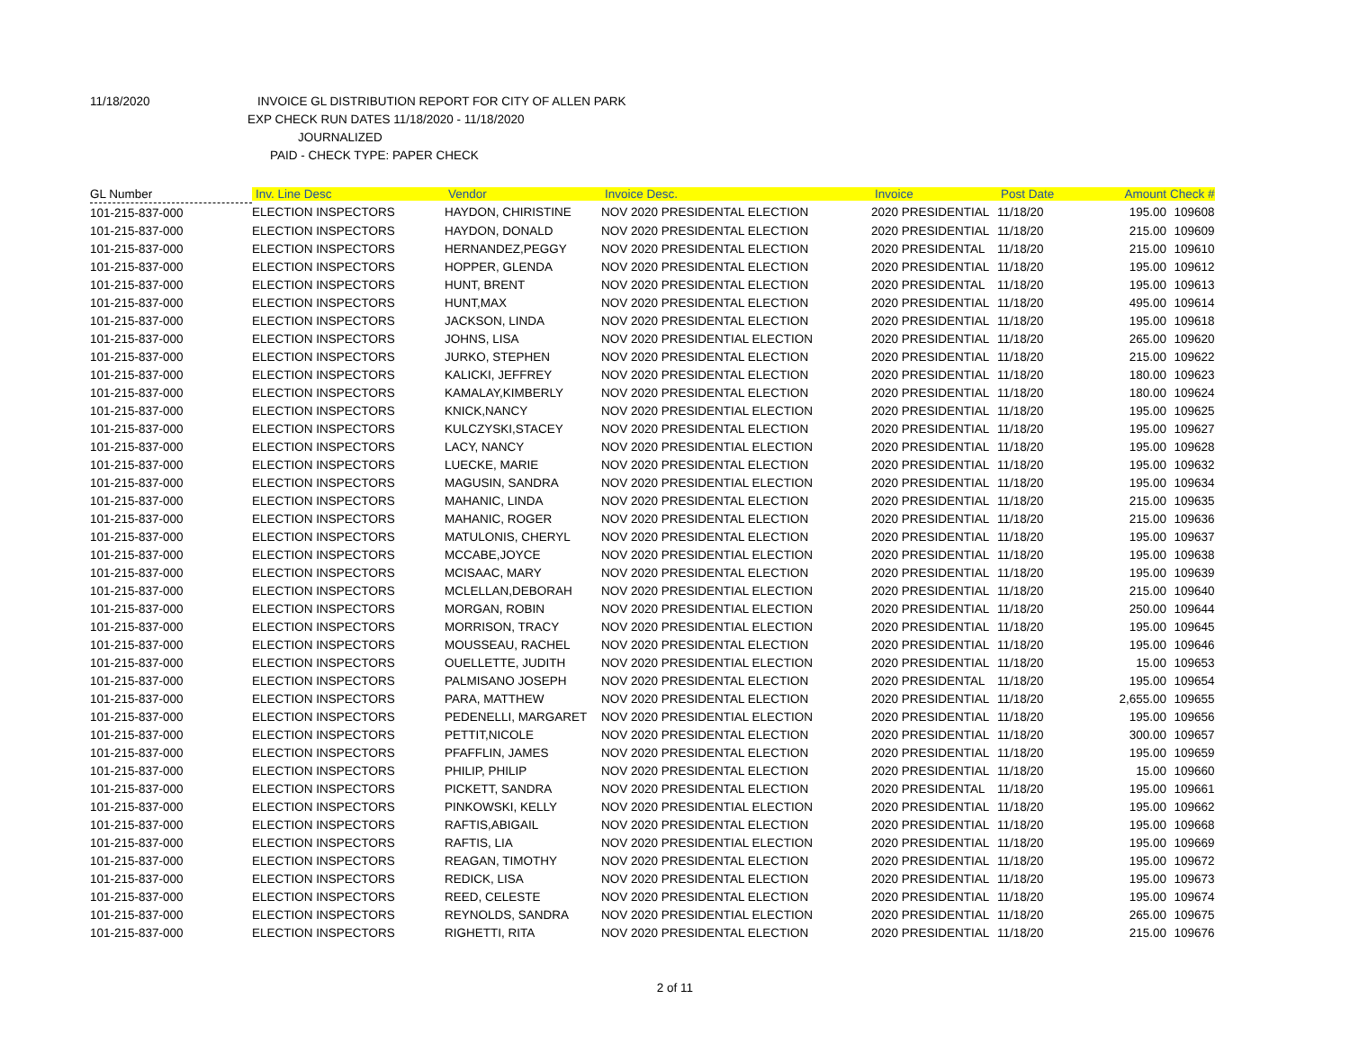11/18/2020 INVOICE GL DISTRIBUTION REPORT FOR CITY OF ALLEN PARK
EXP CHECK RUN DATES 11/18/2020 - 11/18/2020
JOURNALIZED
PAID - CHECK TYPE: PAPER CHECK
| GL Number | Inv. Line Desc | Vendor | Invoice Desc. | Invoice | Post Date | Amount | Check # |
| --- | --- | --- | --- | --- | --- | --- | --- |
| 101-215-837-000 | ELECTION INSPECTORS | HAYDON, CHIRISTINE | NOV 2020 PRESIDENTAL ELECTION | 2020 PRESIDENTIAL | 11/18/20 | 195.00 | 109608 |
| 101-215-837-000 | ELECTION INSPECTORS | HAYDON, DONALD | NOV 2020 PRESIDENTAL ELECTION | 2020 PRESIDENTIAL | 11/18/20 | 215.00 | 109609 |
| 101-215-837-000 | ELECTION INSPECTORS | HERNANDEZ,PEGGY | NOV 2020 PRESIDENTAL ELECTION | 2020 PRESIDENTAL | 11/18/20 | 215.00 | 109610 |
| 101-215-837-000 | ELECTION INSPECTORS | HOPPER, GLENDA | NOV 2020 PRESIDENTAL ELECTION | 2020 PRESIDENTIAL | 11/18/20 | 195.00 | 109612 |
| 101-215-837-000 | ELECTION INSPECTORS | HUNT, BRENT | NOV 2020 PRESIDENTAL ELECTION | 2020 PRESIDENTAL | 11/18/20 | 195.00 | 109613 |
| 101-215-837-000 | ELECTION INSPECTORS | HUNT,MAX | NOV 2020 PRESIDENTAL ELECTION | 2020 PRESIDENTIAL | 11/18/20 | 495.00 | 109614 |
| 101-215-837-000 | ELECTION INSPECTORS | JACKSON, LINDA | NOV 2020 PRESIDENTAL ELECTION | 2020 PRESIDENTIAL | 11/18/20 | 195.00 | 109618 |
| 101-215-837-000 | ELECTION INSPECTORS | JOHNS, LISA | NOV 2020 PRESIDENTIAL ELECTION | 2020 PRESIDENTIAL | 11/18/20 | 265.00 | 109620 |
| 101-215-837-000 | ELECTION INSPECTORS | JURKO, STEPHEN | NOV 2020 PRESIDENTAL ELECTION | 2020 PRESIDENTIAL | 11/18/20 | 215.00 | 109622 |
| 101-215-837-000 | ELECTION INSPECTORS | KALICKI, JEFFREY | NOV 2020 PRESIDENTAL ELECTION | 2020 PRESIDENTIAL | 11/18/20 | 180.00 | 109623 |
| 101-215-837-000 | ELECTION INSPECTORS | KAMALAY,KIMBERLY | NOV 2020 PRESIDENTAL ELECTION | 2020 PRESIDENTIAL | 11/18/20 | 180.00 | 109624 |
| 101-215-837-000 | ELECTION INSPECTORS | KNICK,NANCY | NOV 2020 PRESIDENTIAL ELECTION | 2020 PRESIDENTIAL | 11/18/20 | 195.00 | 109625 |
| 101-215-837-000 | ELECTION INSPECTORS | KULCZYSKI,STACEY | NOV 2020 PRESIDENTAL ELECTION | 2020 PRESIDENTIAL | 11/18/20 | 195.00 | 109627 |
| 101-215-837-000 | ELECTION INSPECTORS | LACY, NANCY | NOV 2020 PRESIDENTIAL ELECTION | 2020 PRESIDENTIAL | 11/18/20 | 195.00 | 109628 |
| 101-215-837-000 | ELECTION INSPECTORS | LUECKE, MARIE | NOV 2020 PRESIDENTAL ELECTION | 2020 PRESIDENTIAL | 11/18/20 | 195.00 | 109632 |
| 101-215-837-000 | ELECTION INSPECTORS | MAGUSIN, SANDRA | NOV 2020 PRESIDENTIAL ELECTION | 2020 PRESIDENTIAL | 11/18/20 | 195.00 | 109634 |
| 101-215-837-000 | ELECTION INSPECTORS | MAHANIC, LINDA | NOV 2020 PRESIDENTAL ELECTION | 2020 PRESIDENTIAL | 11/18/20 | 215.00 | 109635 |
| 101-215-837-000 | ELECTION INSPECTORS | MAHANIC, ROGER | NOV 2020 PRESIDENTAL ELECTION | 2020 PRESIDENTIAL | 11/18/20 | 215.00 | 109636 |
| 101-215-837-000 | ELECTION INSPECTORS | MATULONIS, CHERYL | NOV 2020 PRESIDENTAL ELECTION | 2020 PRESIDENTIAL | 11/18/20 | 195.00 | 109637 |
| 101-215-837-000 | ELECTION INSPECTORS | MCCABE,JOYCE | NOV 2020 PRESIDENTIAL ELECTION | 2020 PRESIDENTIAL | 11/18/20 | 195.00 | 109638 |
| 101-215-837-000 | ELECTION INSPECTORS | MCISAAC, MARY | NOV 2020 PRESIDENTAL ELECTION | 2020 PRESIDENTIAL | 11/18/20 | 195.00 | 109639 |
| 101-215-837-000 | ELECTION INSPECTORS | MCLELLAN,DEBORAH | NOV 2020 PRESIDENTIAL ELECTION | 2020 PRESIDENTIAL | 11/18/20 | 215.00 | 109640 |
| 101-215-837-000 | ELECTION INSPECTORS | MORGAN, ROBIN | NOV 2020 PRESIDENTIAL ELECTION | 2020 PRESIDENTIAL | 11/18/20 | 250.00 | 109644 |
| 101-215-837-000 | ELECTION INSPECTORS | MORRISON, TRACY | NOV 2020 PRESIDENTIAL ELECTION | 2020 PRESIDENTIAL | 11/18/20 | 195.00 | 109645 |
| 101-215-837-000 | ELECTION INSPECTORS | MOUSSEAU, RACHEL | NOV 2020 PRESIDENTAL ELECTION | 2020 PRESIDENTIAL | 11/18/20 | 195.00 | 109646 |
| 101-215-837-000 | ELECTION INSPECTORS | OUELLETTE, JUDITH | NOV 2020 PRESIDENTIAL ELECTION | 2020 PRESIDENTIAL | 11/18/20 | 15.00 | 109653 |
| 101-215-837-000 | ELECTION INSPECTORS | PALMISANO JOSEPH | NOV 2020 PRESIDENTAL ELECTION | 2020 PRESIDENTAL | 11/18/20 | 195.00 | 109654 |
| 101-215-837-000 | ELECTION INSPECTORS | PARA, MATTHEW | NOV 2020 PRESIDENTAL ELECTION | 2020 PRESIDENTIAL | 11/18/20 | 2,655.00 | 109655 |
| 101-215-837-000 | ELECTION INSPECTORS | PEDENELLI, MARGARET | NOV 2020 PRESIDENTIAL ELECTION | 2020 PRESIDENTIAL | 11/18/20 | 195.00 | 109656 |
| 101-215-837-000 | ELECTION INSPECTORS | PETTIT,NICOLE | NOV 2020 PRESIDENTAL ELECTION | 2020 PRESIDENTIAL | 11/18/20 | 300.00 | 109657 |
| 101-215-837-000 | ELECTION INSPECTORS | PFAFFLIN, JAMES | NOV 2020 PRESIDENTAL ELECTION | 2020 PRESIDENTIAL | 11/18/20 | 195.00 | 109659 |
| 101-215-837-000 | ELECTION INSPECTORS | PHILIP, PHILIP | NOV 2020 PRESIDENTAL ELECTION | 2020 PRESIDENTIAL | 11/18/20 | 15.00 | 109660 |
| 101-215-837-000 | ELECTION INSPECTORS | PICKETT, SANDRA | NOV 2020 PRESIDENTAL ELECTION | 2020 PRESIDENTAL | 11/18/20 | 195.00 | 109661 |
| 101-215-837-000 | ELECTION INSPECTORS | PINKOWSKI, KELLY | NOV 2020 PRESIDENTIAL ELECTION | 2020 PRESIDENTIAL | 11/18/20 | 195.00 | 109662 |
| 101-215-837-000 | ELECTION INSPECTORS | RAFTIS,ABIGAIL | NOV 2020 PRESIDENTAL ELECTION | 2020 PRESIDENTIAL | 11/18/20 | 195.00 | 109668 |
| 101-215-837-000 | ELECTION INSPECTORS | RAFTIS, LIA | NOV 2020 PRESIDENTIAL ELECTION | 2020 PRESIDENTIAL | 11/18/20 | 195.00 | 109669 |
| 101-215-837-000 | ELECTION INSPECTORS | REAGAN, TIMOTHY | NOV 2020 PRESIDENTAL ELECTION | 2020 PRESIDENTIAL | 11/18/20 | 195.00 | 109672 |
| 101-215-837-000 | ELECTION INSPECTORS | REDICK, LISA | NOV 2020 PRESIDENTAL ELECTION | 2020 PRESIDENTIAL | 11/18/20 | 195.00 | 109673 |
| 101-215-837-000 | ELECTION INSPECTORS | REED, CELESTE | NOV 2020 PRESIDENTAL ELECTION | 2020 PRESIDENTIAL | 11/18/20 | 195.00 | 109674 |
| 101-215-837-000 | ELECTION INSPECTORS | REYNOLDS, SANDRA | NOV 2020 PRESIDENTIAL ELECTION | 2020 PRESIDENTIAL | 11/18/20 | 265.00 | 109675 |
| 101-215-837-000 | ELECTION INSPECTORS | RIGHETTI, RITA | NOV 2020 PRESIDENTAL ELECTION | 2020 PRESIDENTIAL | 11/18/20 | 215.00 | 109676 |
2 of 11